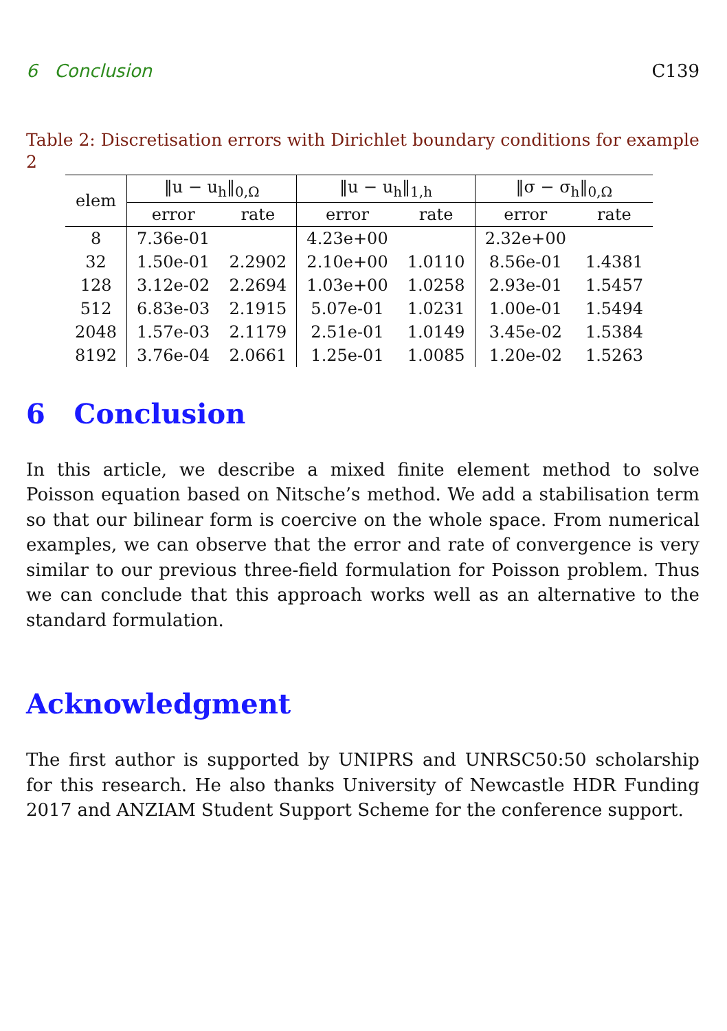6 Conclusion C139
Table 2: Discretisation errors with Dirichlet boundary conditions for example 2
| elem | ‖u − u<sub>h</sub>‖<sub>0,Ω</sub> | | ‖u − u<sub>h</sub>‖<sub>1,h</sub> | | ‖σ − σ<sub>h</sub>‖<sub>0,Ω</sub> | |
| --- | --- | --- | --- | --- | --- | --- |
| | error | rate | error | rate | error | rate |
| 8 | 7.36e-01 | | 4.23e+00 | | 2.32e+00 | |
| 32 | 1.50e-01 | 2.2902 | 2.10e+00 | 1.0110 | 8.56e-01 | 1.4381 |
| 128 | 3.12e-02 | 2.2694 | 1.03e+00 | 1.0258 | 2.93e-01 | 1.5457 |
| 512 | 6.83e-03 | 2.1915 | 5.07e-01 | 1.0231 | 1.00e-01 | 1.5494 |
| 2048 | 1.57e-03 | 2.1179 | 2.51e-01 | 1.0149 | 3.45e-02 | 1.5384 |
| 8192 | 3.76e-04 | 2.0661 | 1.25e-01 | 1.0085 | 1.20e-02 | 1.5263 |
6 Conclusion
In this article, we describe a mixed finite element method to solve Poisson equation based on Nitsche’s method. We add a stabilisation term so that our bilinear form is coercive on the whole space. From numerical examples, we can observe that the error and rate of convergence is very similar to our previous three-field formulation for Poisson problem. Thus we can conclude that this approach works well as an alternative to the standard formulation.
Acknowledgment
The first author is supported by UNIPRS and UNRSC50:50 scholarship for this research. He also thanks University of Newcastle HDR Funding 2017 and ANZIAM Student Support Scheme for the conference support.